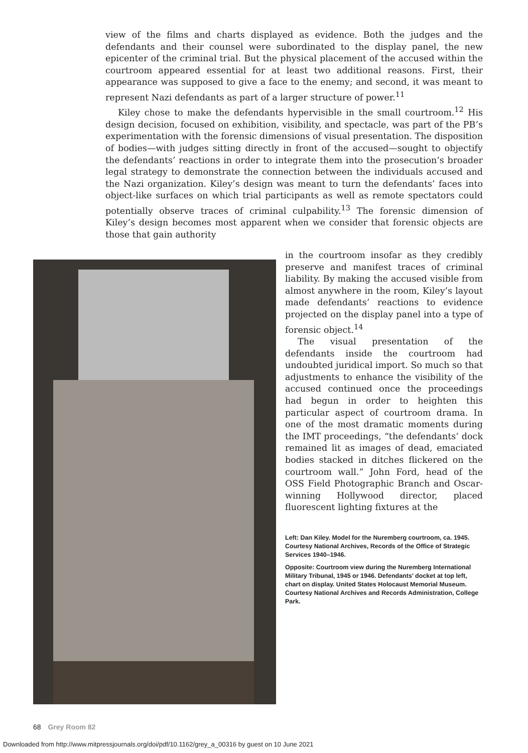view of the films and charts displayed as evidence. Both the judges and the defendants and their counsel were subordinated to the display panel, the new epicenter of the criminal trial. But the physical placement of the accused within the courtroom appeared essential for at least two additional reasons. First, their appearance was supposed to give a face to the enemy; and second, it was meant to represent Nazi defendants as part of a larger structure of power.<sup>11</sup>
Kiley chose to make the defendants hypervisible in the small courtroom.<sup>12</sup> His design decision, focused on exhibition, visibility, and spectacle, was part of the PB’s experimentation with the forensic dimensions of visual presentation. The disposition of bodies—with judges sitting directly in front of the accused—sought to objectify the defendants’ reactions in order to integrate them into the prosecution’s broader legal strategy to demonstrate the connection between the individuals accused and the Nazi organization. Kiley’s design was meant to turn the defendants’ faces into object-like surfaces on which trial participants as well as remote spectators could potentially observe traces of criminal culpability.<sup>13</sup> The forensic dimension of Kiley’s design becomes most apparent when we consider that forensic objects are those that gain authority
in the courtroom insofar as they credibly preserve and manifest traces of criminal liability. By making the accused visible from almost anywhere in the room, Kiley’s layout made defendants’ reactions to evidence projected on the display panel into a type of forensic object.<sup>14</sup>
The visual presentation of the defendants inside the courtroom had undoubted juridical import. So much so that adjustments to enhance the visibility of the accused continued once the proceedings had begun in order to heighten this particular aspect of courtroom drama. In one of the most dramatic moments during the IMT proceedings, “the defendants’ dock remained lit as images of dead, emaciated bodies stacked in ditches flickered on the courtroom wall.” John Ford, head of the OSS Field Photographic Branch and Oscar-winning Hollywood director, placed fluorescent lighting fixtures at the
Left: Dan Kiley. Model for the Nuremberg courtroom, ca. 1945. Courtesy National Archives, Records of the Office of Strategic Services 1940–1946.
Opposite: Courtroom view during the Nuremberg International Military Tribunal, 1945 or 1946. Defendants’ docket at top left, chart on display. United States Holocaust Memorial Museum. Courtesy National Archives and Records Administration, College Park.
68 Grey Room 82
Downloaded from http://www.mitpressjournals.org/doi/pdf/10.1162/grey_a_00316 by guest on 10 June 2021